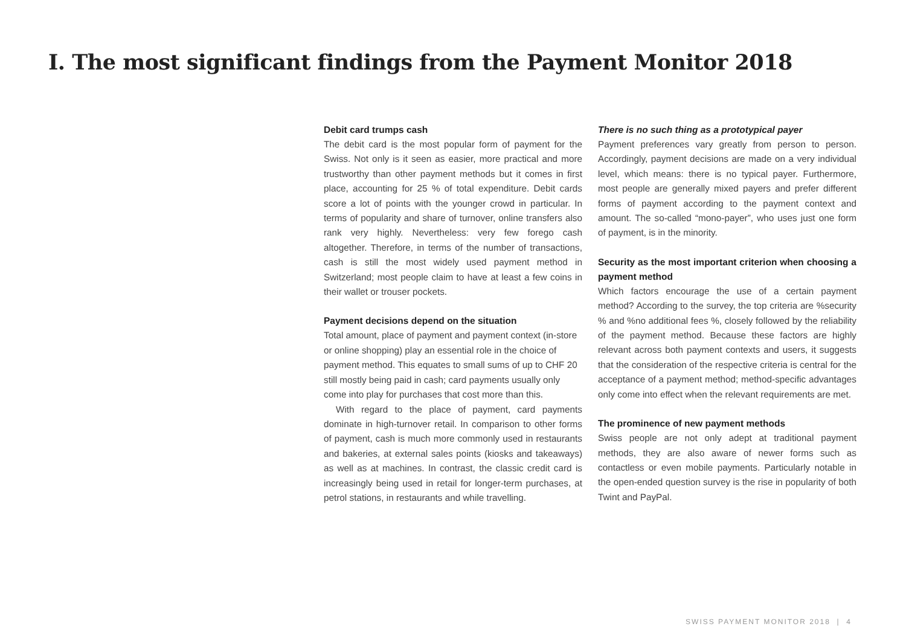I. The most significant findings from the Payment Monitor 2018
Debit card trumps cash
The debit card is the most popular form of payment for the Swiss. Not only is it seen as easier, more practical and more trustworthy than other payment methods but it comes in first place, accounting for 25 % of total expenditure. Debit cards score a lot of points with the younger crowd in particular. In terms of popularity and share of turnover, online transfers also rank very highly. Nevertheless: very few forego cash altogether. Therefore, in terms of the number of transactions, cash is still the most widely used payment method in Switzerland; most people claim to have at least a few coins in their wallet or trouser pockets.
Payment decisions depend on the situation
Total amount, place of payment and payment context (in-store or online shopping) play an essential role in the choice of payment method. This equates to small sums of up to CHF 20 still mostly being paid in cash; card payments usually only come into play for purchases that cost more than this.
With regard to the place of payment, card payments dominate in high-turnover retail. In comparison to other forms of payment, cash is much more commonly used in restaurants and bakeries, at external sales points (kiosks and takeaways) as well as at machines. In contrast, the classic credit card is increasingly being used in retail for longer-term purchases, at petrol stations, in restaurants and while travelling.
There is no such thing as a prototypical payer
Payment preferences vary greatly from person to person. Accordingly, payment decisions are made on a very individual level, which means: there is no typical payer. Furthermore, most people are generally mixed payers and prefer different forms of payment according to the payment context and amount. The so-called “mono-payer”, who uses just one form of payment, is in the minority.
Security as the most important criterion when choosing a payment method
Which factors encourage the use of a certain payment method? According to the survey, the top criteria are %security % and %no additional fees %, closely followed by the reliability of the payment method. Because these factors are highly relevant across both payment contexts and users, it suggests that the consideration of the respective criteria is central for the acceptance of a payment method; method-specific advantages only come into effect when the relevant requirements are met.
The prominence of new payment methods
Swiss people are not only adept at traditional payment methods, they are also aware of newer forms such as contactless or even mobile payments. Particularly notable in the open-ended question survey is the rise in popularity of both Twint and PayPal.
SWISS PAYMENT MONITOR 2018 | 4